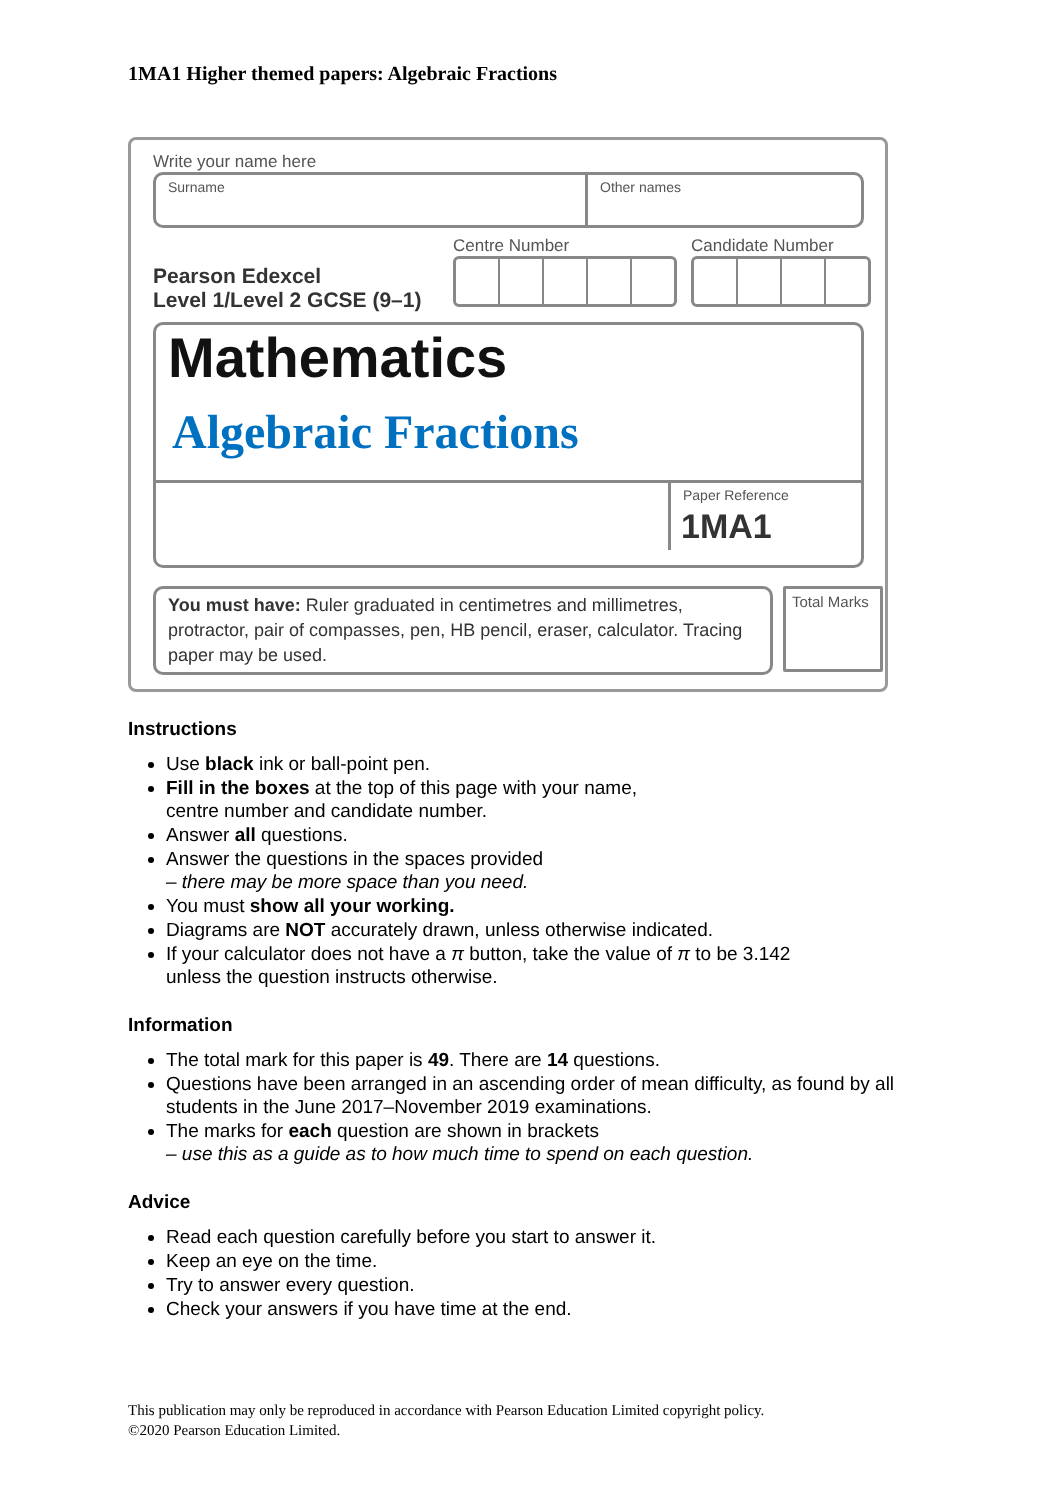1MA1 Higher themed papers: Algebraic Fractions
Write your name here
Surname Other names
Pearson Edexcel
Level 1/Level 2 GCSE (9–1)
Centre Number Candidate Number
Mathematics
Algebraic Fractions
Paper Reference
1MA1
You must have: Ruler graduated in centimetres and millimetres, protractor, pair of compasses, pen, HB pencil, eraser, calculator. Tracing paper may be used.
Total Marks
Instructions
Use black ink or ball-point pen.
Fill in the boxes at the top of this page with your name,
centre number and candidate number.
Answer all questions.
Answer the questions in the spaces provided
– there may be more space than you need.
You must show all your working.
Diagrams are NOT accurately drawn, unless otherwise indicated.
If your calculator does not have a π button, take the value of π to be 3.142
unless the question instructs otherwise.
Information
The total mark for this paper is 49. There are 14 questions.
Questions have been arranged in an ascending order of mean difficulty, as found by all students in the June 2017–November 2019 examinations.
The marks for each question are shown in brackets
– use this as a guide as to how much time to spend on each question.
Advice
Read each question carefully before you start to answer it.
Keep an eye on the time.
Try to answer every question.
Check your answers if you have time at the end.
This publication may only be reproduced in accordance with Pearson Education Limited copyright policy.
©2020 Pearson Education Limited.